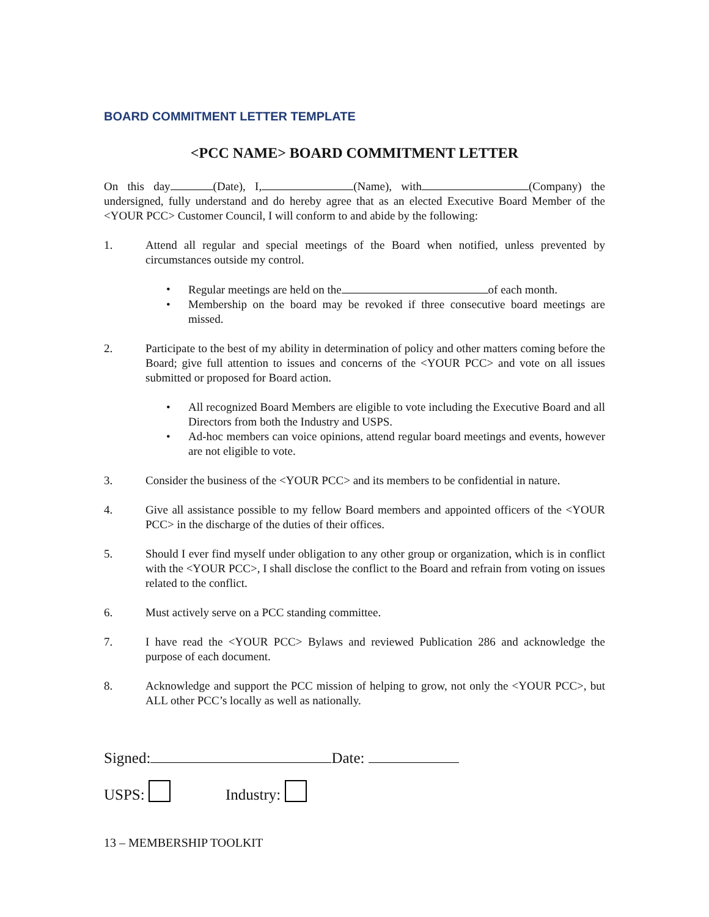BOARD COMMITMENT LETTER TEMPLATE
<PCC NAME> BOARD COMMITMENT LETTER
On this day (Date), I, (Name), with (Company) the undersigned, fully understand and do hereby agree that as an elected Executive Board Member of the <YOUR PCC> Customer Council, I will conform to and abide by the following:
1. Attend all regular and special meetings of the Board when notified, unless prevented by circumstances outside my control.
• Regular meetings are held on the of each month.
• Membership on the board may be revoked if three consecutive board meetings are missed.
2. Participate to the best of my ability in determination of policy and other matters coming before the Board; give full attention to issues and concerns of the <YOUR PCC> and vote on all issues submitted or proposed for Board action.
• All recognized Board Members are eligible to vote including the Executive Board and all Directors from both the Industry and USPS.
• Ad-hoc members can voice opinions, attend regular board meetings and events, however are not eligible to vote.
3. Consider the business of the <YOUR PCC> and its members to be confidential in nature.
4. Give all assistance possible to my fellow Board members and appointed officers of the <YOUR PCC> in the discharge of the duties of their offices.
5. Should I ever find myself under obligation to any other group or organization, which is in conflict with the <YOUR PCC>, I shall disclose the conflict to the Board and refrain from voting on issues related to the conflict.
6. Must actively serve on a PCC standing committee.
7. I have read the <YOUR PCC> Bylaws and reviewed Publication 286 and acknowledge the purpose of each document.
8. Acknowledge and support the PCC mission of helping to grow, not only the <YOUR PCC>, but ALL other PCC’s locally as well as nationally.
Signed: Date:
USPS: Industry:
13 – MEMBERSHIP TOOLKIT